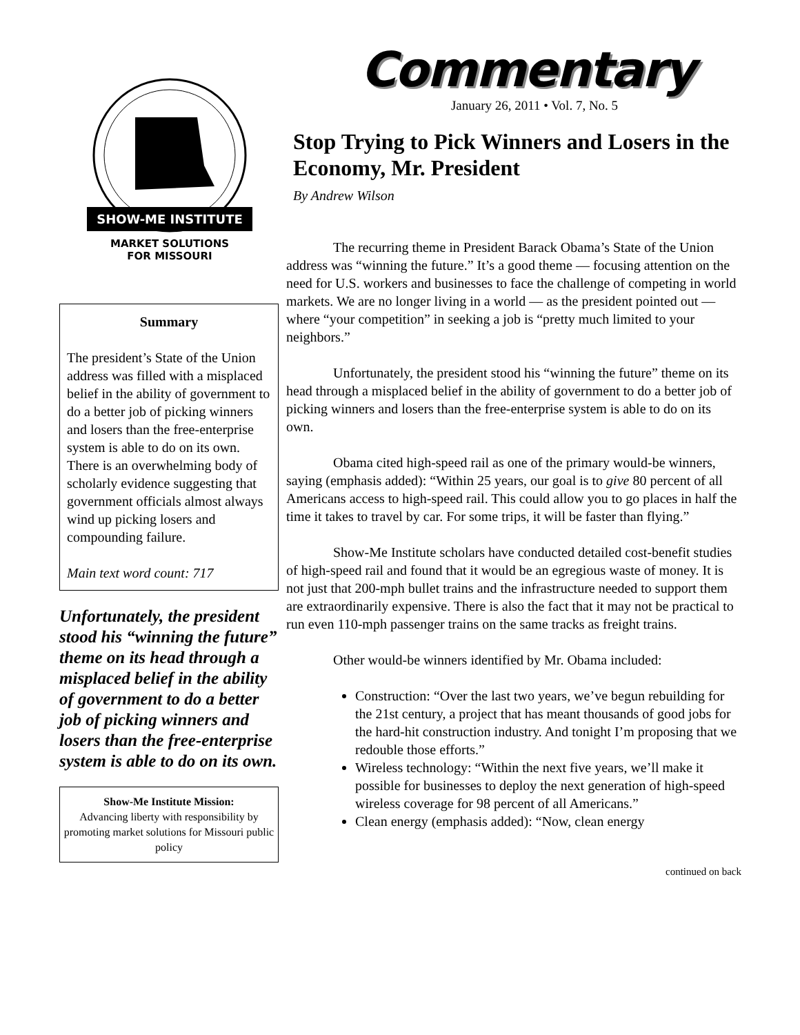SHOW-ME INSTITUTE
MARKET SOLUTIONS
FOR MISSOURI
Summary
The president’s State of the Union address was filled with a misplaced belief in the ability of government to do a better job of picking winners and losers than the free-enterprise system is able to do on its own. There is an overwhelming body of scholarly evidence suggesting that government officials almost always wind up picking losers and compounding failure.
Main text word count: 717
Unfortunately, the president stood his “winning the future” theme on its head through a misplaced belief in the ability of government to do a better job of picking winners and losers than the free-enterprise system is able to do on its own.
Show-Me Institute Mission:
Advancing liberty with responsibility by promoting market solutions for Missouri public policy
Commentary
January 26, 2011 • Vol. 7, No. 5
Stop Trying to Pick Winners and Losers in the Economy, Mr. President
By Andrew Wilson
The recurring theme in President Barack Obama’s State of the Union address was “winning the future.” It’s a good theme — focusing attention on the need for U.S. workers and businesses to face the challenge of competing in world markets. We are no longer living in a world — as the president pointed out — where “your competition” in seeking a job is “pretty much limited to your neighbors.”
Unfortunately, the president stood his “winning the future” theme on its head through a misplaced belief in the ability of government to do a better job of picking winners and losers than the free-enterprise system is able to do on its own.
Obama cited high-speed rail as one of the primary would-be winners, saying (emphasis added): “Within 25 years, our goal is to give 80 percent of all Americans access to high-speed rail. This could allow you to go places in half the time it takes to travel by car. For some trips, it will be faster than flying.”
Show-Me Institute scholars have conducted detailed cost-benefit studies of high-speed rail and found that it would be an egregious waste of money. It is not just that 200-mph bullet trains and the infrastructure needed to support them are extraordinarily expensive. There is also the fact that it may not be practical to run even 110-mph passenger trains on the same tracks as freight trains.
Other would-be winners identified by Mr. Obama included:
Construction: “Over the last two years, we’ve begun rebuilding for the 21st century, a project that has meant thousands of good jobs for the hard-hit construction industry. And tonight I’m proposing that we redouble those efforts.”
Wireless technology: “Within the next five years, we’ll make it possible for businesses to deploy the next generation of high-speed wireless coverage for 98 percent of all Americans.”
Clean energy (emphasis added): “Now, clean energy
continued on back